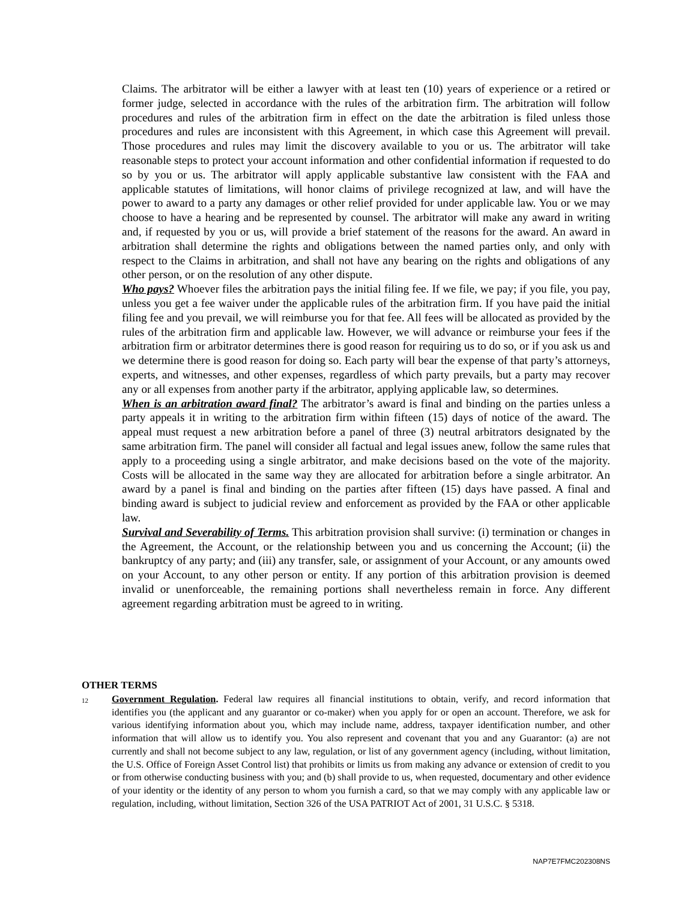Claims. The arbitrator will be either a lawyer with at least ten (10) years of experience or a retired or former judge, selected in accordance with the rules of the arbitration firm. The arbitration will follow procedures and rules of the arbitration firm in effect on the date the arbitration is filed unless those procedures and rules are inconsistent with this Agreement, in which case this Agreement will prevail. Those procedures and rules may limit the discovery available to you or us. The arbitrator will take reasonable steps to protect your account information and other confidential information if requested to do so by you or us. The arbitrator will apply applicable substantive law consistent with the FAA and applicable statutes of limitations, will honor claims of privilege recognized at law, and will have the power to award to a party any damages or other relief provided for under applicable law. You or we may choose to have a hearing and be represented by counsel. The arbitrator will make any award in writing and, if requested by you or us, will provide a brief statement of the reasons for the award. An award in arbitration shall determine the rights and obligations between the named parties only, and only with respect to the Claims in arbitration, and shall not have any bearing on the rights and obligations of any other person, or on the resolution of any other dispute.
Who pays? Whoever files the arbitration pays the initial filing fee. If we file, we pay; if you file, you pay, unless you get a fee waiver under the applicable rules of the arbitration firm. If you have paid the initial filing fee and you prevail, we will reimburse you for that fee. All fees will be allocated as provided by the rules of the arbitration firm and applicable law. However, we will advance or reimburse your fees if the arbitration firm or arbitrator determines there is good reason for requiring us to do so, or if you ask us and we determine there is good reason for doing so. Each party will bear the expense of that party’s attorneys, experts, and witnesses, and other expenses, regardless of which party prevails, but a party may recover any or all expenses from another party if the arbitrator, applying applicable law, so determines.
When is an arbitration award final? The arbitrator’s award is final and binding on the parties unless a party appeals it in writing to the arbitration firm within fifteen (15) days of notice of the award. The appeal must request a new arbitration before a panel of three (3) neutral arbitrators designated by the same arbitration firm. The panel will consider all factual and legal issues anew, follow the same rules that apply to a proceeding using a single arbitrator, and make decisions based on the vote of the majority. Costs will be allocated in the same way they are allocated for arbitration before a single arbitrator. An award by a panel is final and binding on the parties after fifteen (15) days have passed. A final and binding award is subject to judicial review and enforcement as provided by the FAA or other applicable law.
Survival and Severability of Terms. This arbitration provision shall survive: (i) termination or changes in the Agreement, the Account, or the relationship between you and us concerning the Account; (ii) the bankruptcy of any party; and (iii) any transfer, sale, or assignment of your Account, or any amounts owed on your Account, to any other person or entity. If any portion of this arbitration provision is deemed invalid or unenforceable, the remaining portions shall nevertheless remain in force. Any different agreement regarding arbitration must be agreed to in writing.
OTHER TERMS
12
Government Regulation. Federal law requires all financial institutions to obtain, verify, and record information that identifies you (the applicant and any guarantor or co-maker) when you apply for or open an account. Therefore, we ask for various identifying information about you, which may include name, address, taxpayer identification number, and other information that will allow us to identify you. You also represent and covenant that you and any Guarantor: (a) are not currently and shall not become subject to any law, regulation, or list of any government agency (including, without limitation, the U.S. Office of Foreign Asset Control list) that prohibits or limits us from making any advance or extension of credit to you or from otherwise conducting business with you; and (b) shall provide to us, when requested, documentary and other evidence of your identity or the identity of any person to whom you furnish a card, so that we may comply with any applicable law or regulation, including, without limitation, Section 326 of the USA PATRIOT Act of 2001, 31 U.S.C. § 5318.
NAP7E7FMC202308NS